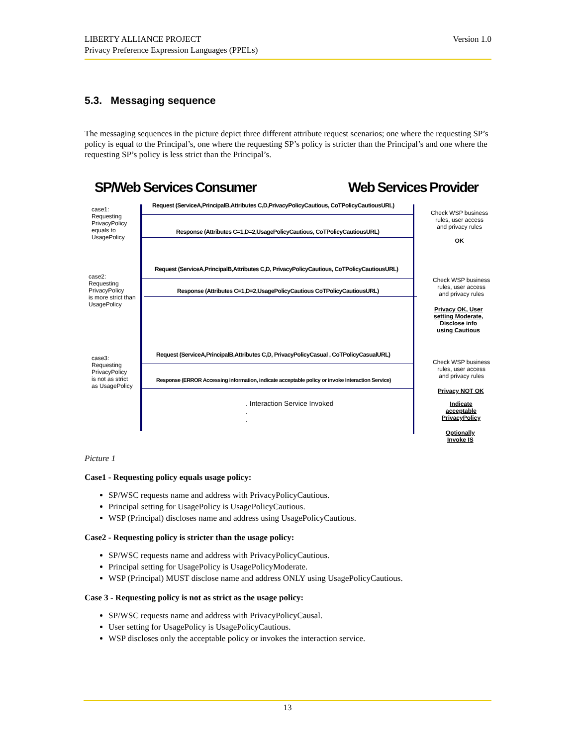Version 1.0 LIBERTY ALLIANCE PROJECT
Privacy Preference Expression Languages (PPELs)
5.3. Messaging sequence
The messaging sequences in the picture depict three different attribute request scenarios; one where the requesting SP’s policy is equal to the Principal’s, one where the requesting SP’s policy is stricter than the Principal’s and one where the requesting SP’s policy is less strict than the Principal’s.
SP/Web Services Consumer Web Services Provider
case1:
Requesting
PrivacyPolicy
equals to
UsagePolicy
Request (ServiceA,PrincipalB,Attributes C,D,PrivacyPolicyCautious, CoTPolicyCautiousURL)
Response (Attributes C=1,D=2,UsagePolicyCautious, CoTPolicyCautiousURL)
Check WSP business
rules, user access
and privacy rules
OK
case2:
Requesting
PrivacyPolicy
is more strict than
UsagePolicy
Request (ServiceA,PrincipalB,Attributes C,D, PrivacyPolicyCautious, CoTPolicyCautiousURL)
Response (Attributes C=1,D=2,UsagePolicyCautious CoTPolicyCautiousURL)
Check WSP business
rules, user access
and privacy rules
Privacy OK, User
setting Moderate,
Disclose info
using Cautious
case3:
Requesting
PrivacyPolicy
is not as strict
as UsagePolicy
Request (ServiceA,PrincipalB,Attributes C,D, PrivacyPolicyCasual , CoTPolicyCasualURL)
Response (ERROR Accessing information, indicate acceptable policy or invoke Interaction Service)
Check WSP business
rules, user access
and privacy rules
Privacy NOT OK
Indicate
acceptable
PrivacyPolicy
Optionally
Invoke IS
. Interaction Service Invoked
.
.
Picture 1
Case1 - Requesting policy equals usage policy:
SP/WSC requests name and address with PrivacyPolicyCautious.
Principal setting for UsagePolicy is UsagePolicyCautious.
WSP (Principal) discloses name and address using UsagePolicyCautious.
Case2 - Requesting policy is stricter than the usage policy:
SP/WSC requests name and address with PrivacyPolicyCautious.
Principal setting for UsagePolicy is UsagePolicyModerate.
WSP (Principal) MUST disclose name and address ONLY using UsagePolicyCautious.
Case 3 - Requesting policy is not as strict as the usage policy:
SP/WSC requests name and address with PrivacyPolicyCausal.
User setting for UsagePolicy is UsagePolicyCautious.
WSP discloses only the acceptable policy or invokes the interaction service.
13